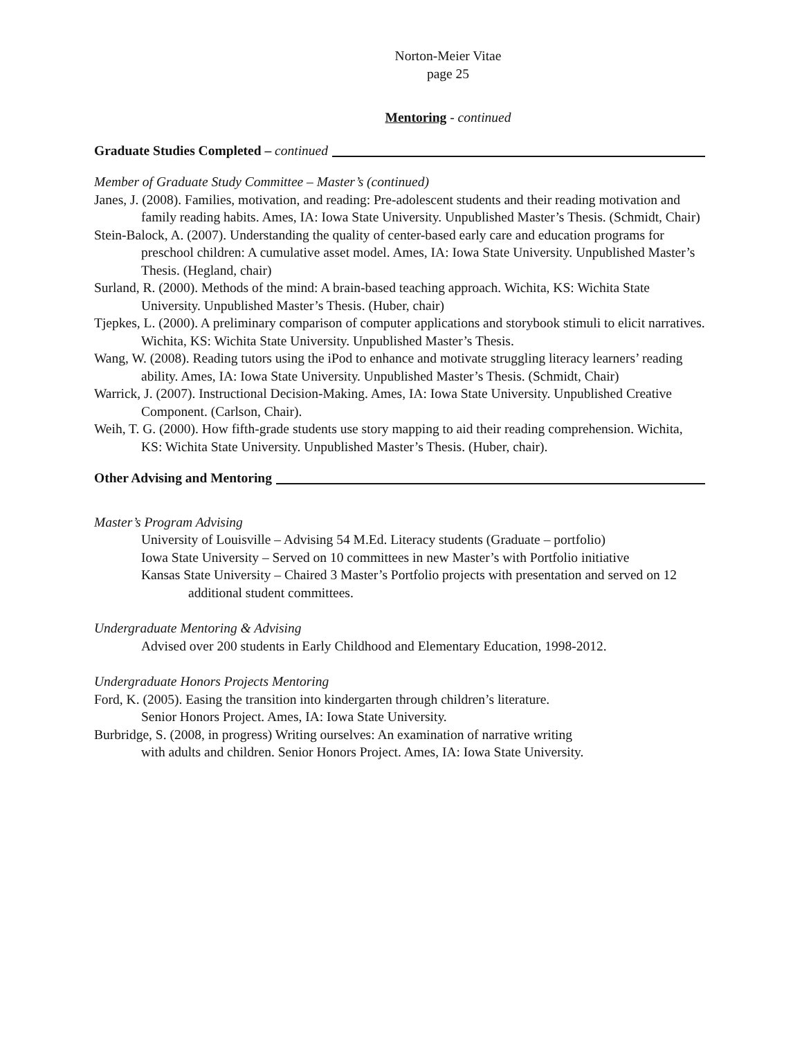Norton-Meier Vitae
page 25
Mentoring - continued
Graduate Studies Completed – continued
Member of Graduate Study Committee – Master’s (continued)
Janes, J. (2008). Families, motivation, and reading: Pre-adolescent students and their reading motivation and family reading habits. Ames, IA: Iowa State University. Unpublished Master’s Thesis. (Schmidt, Chair)
Stein-Balock, A. (2007). Understanding the quality of center-based early care and education programs for preschool children: A cumulative asset model. Ames, IA: Iowa State University. Unpublished Master’s Thesis. (Hegland, chair)
Surland, R. (2000). Methods of the mind: A brain-based teaching approach. Wichita, KS: Wichita State University. Unpublished Master’s Thesis. (Huber, chair)
Tjepkes, L. (2000). A preliminary comparison of computer applications and storybook stimuli to elicit narratives. Wichita, KS: Wichita State University. Unpublished Master’s Thesis.
Wang, W. (2008). Reading tutors using the iPod to enhance and motivate struggling literacy learners’ reading ability. Ames, IA: Iowa State University. Unpublished Master’s Thesis. (Schmidt, Chair)
Warrick, J. (2007). Instructional Decision-Making. Ames, IA: Iowa State University. Unpublished Creative Component. (Carlson, Chair).
Weih, T. G. (2000). How fifth-grade students use story mapping to aid their reading comprehension. Wichita, KS: Wichita State University. Unpublished Master’s Thesis. (Huber, chair).
Other Advising and Mentoring
Master’s Program Advising
University of Louisville – Advising 54 M.Ed. Literacy students (Graduate – portfolio)
Iowa State University – Served on 10 committees in new Master’s with Portfolio initiative
Kansas State University – Chaired 3 Master’s Portfolio projects with presentation and served on 12 additional student committees.
Undergraduate Mentoring & Advising
Advised over 200 students in Early Childhood and Elementary Education, 1998-2012.
Undergraduate Honors Projects Mentoring
Ford, K. (2005). Easing the transition into kindergarten through children’s literature.
Senior Honors Project. Ames, IA: Iowa State University.
Burbridge, S. (2008, in progress) Writing ourselves: An examination of narrative writing
with adults and children. Senior Honors Project. Ames, IA: Iowa State University.